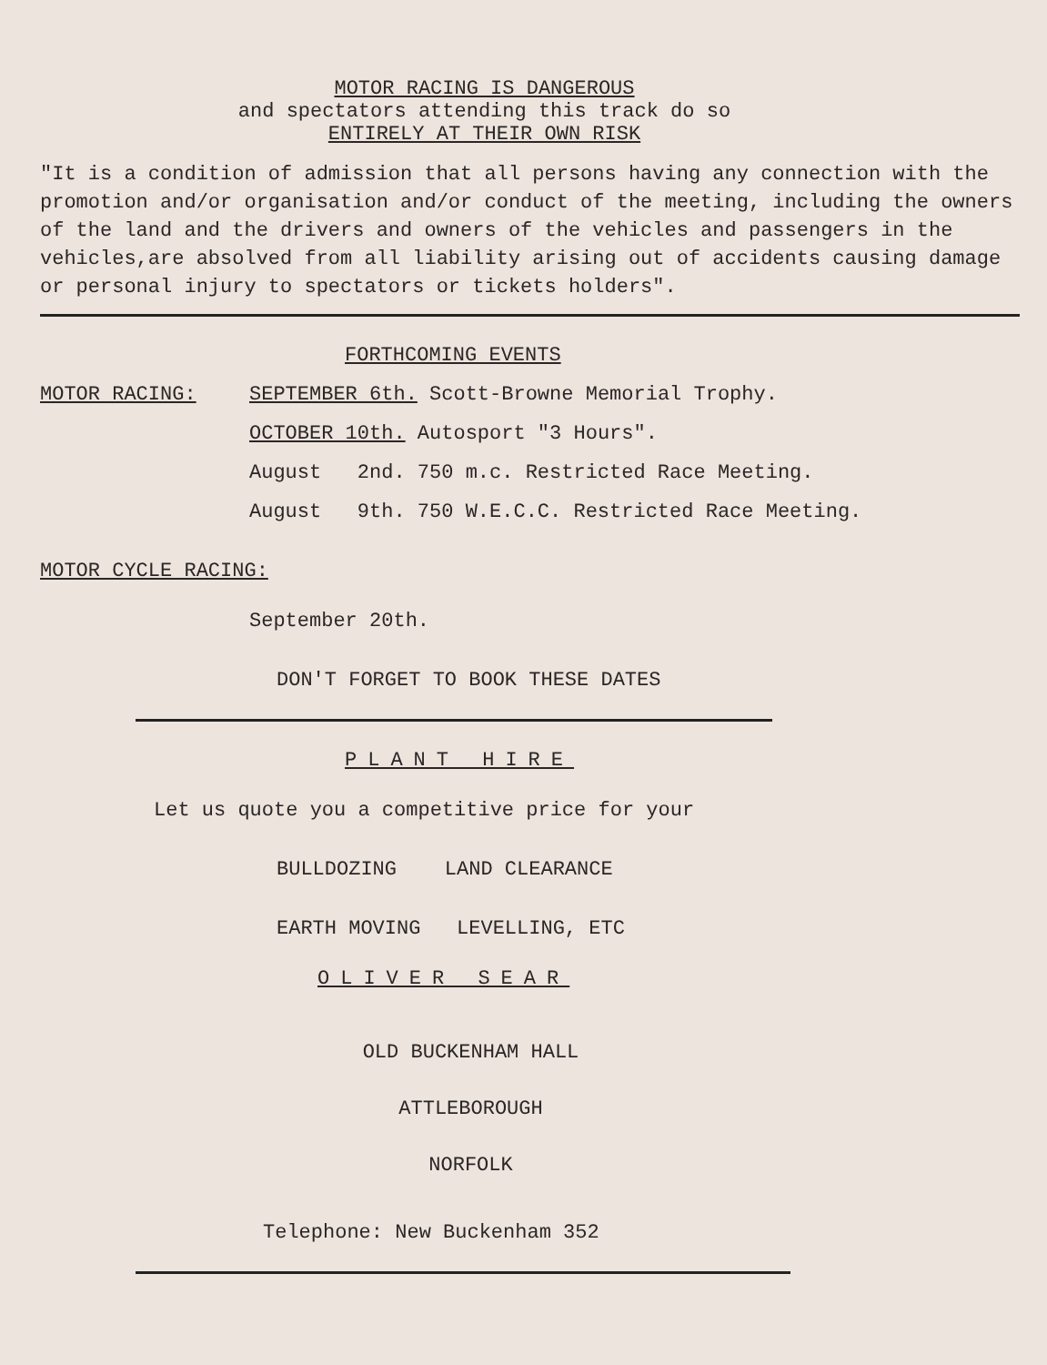MOTOR RACING IS DANGEROUS
and spectators attending this track do so
ENTIRELY AT THEIR OWN RISK
"It is a condition of admission that all persons having any connection with the promotion and/or organisation and/or conduct of the meeting, including the owners of the land and the drivers and owners of the vehicles and passengers in the vehicles,are absolved from all liability arising out of accidents causing damage or personal injury to spectators or tickets holders".
FORTHCOMING EVENTS
MOTOR RACING: SEPTEMBER 6th. Scott-Browne Memorial Trophy.
OCTOBER 10th. Autosport "3 Hours".
August 2nd. 750 m.c. Restricted Race Meeting.
August 9th. 750 W.E.C.C. Restricted Race Meeting.
MOTOR CYCLE RACING:
September 20th.
DON'T FORGET TO BOOK THESE DATES
PLANT HIRE
Let us quote you a competitive price for your
BULLDOZING LAND CLEARANCE
EARTH MOVING LEVELLING, ETC
OLIVER SEAR
OLD BUCKENHAM HALL
ATTLEBOROUGH
NORFOLK
Telephone: New Buckenham 352